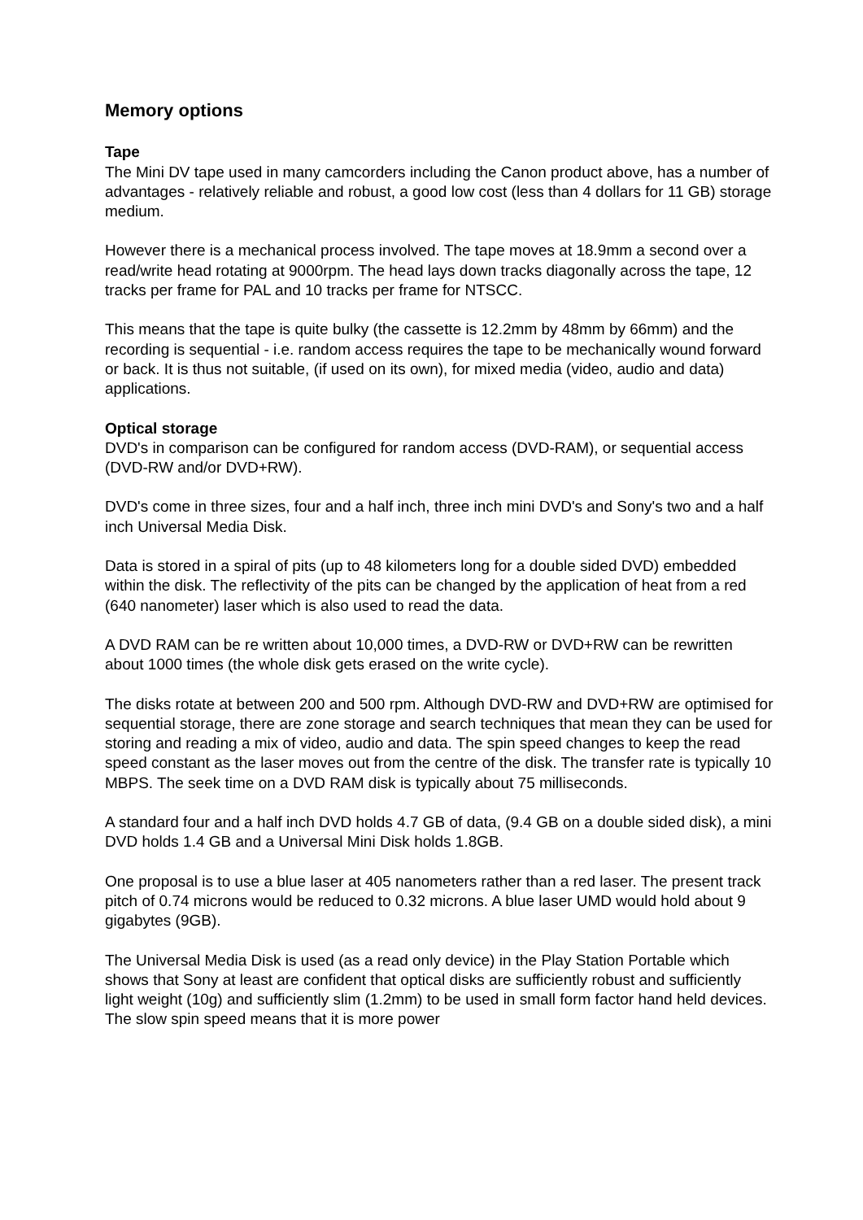Memory options
Tape
The Mini DV tape used in many camcorders including the Canon product above, has a number of advantages - relatively reliable and robust, a good low cost (less than 4 dollars for 11 GB) storage medium.
However there is a mechanical process involved. The tape moves at 18.9mm a second over a read/write head rotating at 9000rpm. The head lays down tracks diagonally across the tape, 12 tracks per frame for PAL and 10 tracks per frame for NTSCC.
This means that the tape is quite bulky (the cassette is 12.2mm by 48mm by 66mm) and the recording is sequential - i.e. random access requires the tape to be mechanically wound forward or back. It is thus not suitable, (if used on its own), for mixed media (video, audio and data) applications.
Optical storage
DVD's in comparison can be configured for random access (DVD-RAM), or sequential access (DVD-RW and/or DVD+RW).
DVD's come in three sizes, four and a half inch, three inch mini DVD's and Sony's two and a half inch Universal Media Disk.
Data is stored in a spiral of pits (up to 48 kilometers long for a double sided DVD) embedded within the disk. The reflectivity of the pits can be changed by the application of heat from a red (640 nanometer) laser which is also used to read the data.
A DVD RAM can be re written about 10,000 times, a DVD-RW or DVD+RW can be rewritten about 1000 times (the whole disk gets erased on the write cycle).
The disks rotate at between 200 and 500 rpm. Although DVD-RW and DVD+RW are optimised for sequential storage, there are zone storage and search techniques that mean they can be used for storing and reading a mix of video, audio and data. The spin speed changes to keep the read speed constant as the laser moves out from the centre of the disk. The transfer rate is typically 10 MBPS. The seek time on a DVD RAM disk is typically about 75 milliseconds.
A standard four and a half inch DVD holds 4.7 GB of data, (9.4 GB on a double sided disk), a mini DVD holds 1.4 GB and a Universal Mini Disk holds 1.8GB.
One proposal is to use a blue laser at 405 nanometers rather than a red laser. The present track pitch of 0.74 microns would be reduced to 0.32 microns. A blue laser UMD would hold about 9 gigabytes (9GB).
The Universal Media Disk is used (as a read only device) in the Play Station Portable which shows that Sony at least are confident that optical disks are sufficiently robust and sufficiently light weight (10g) and sufficiently slim (1.2mm) to be used in small form factor hand held devices. The slow spin speed means that it is more power